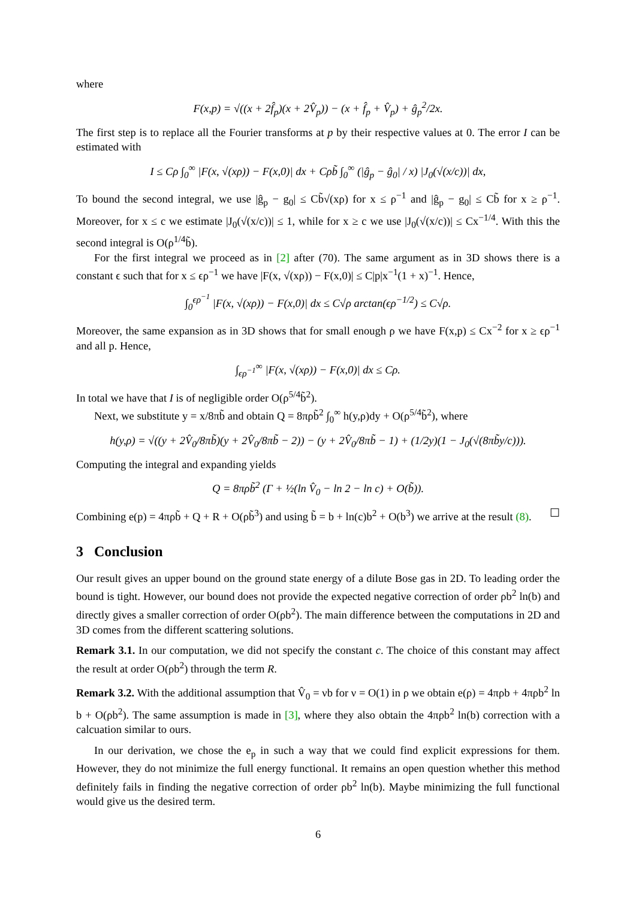where
F(x,p) = √((x + 2f̂<sub>p</sub>)(x + 2V̂<sub>p</sub>)) − (x + f̂<sub>p</sub> + V̂<sub>p</sub>) + ĝ<sub>p</sub><sup>2</sup>/2x.
The first step is to replace all the Fourier transforms at p by their respective values at 0. The error I can be estimated with
I ≤ Cρ ∫<sub>0</sub><sup>∞</sup> |F(x, √(xρ)) − F(x,0)| dx + Cρb̃ ∫<sub>0</sub><sup>∞</sup> (|ĝ<sub>p</sub> − ĝ<sub>0</sub>| / x) |J<sub>0</sub>(√(x/c))| dx,
To bound the second integral, we use |ĝ<sub>p</sub> − g<sub>0</sub>| ≤ Cb̃√(xρ) for x ≤ ρ<sup>−1</sup> and |ĝ<sub>p</sub> − g<sub>0</sub>| ≤ Cb̃ for x ≥ ρ<sup>−1</sup>. Moreover, for x ≤ c we estimate |J<sub>0</sub>(√(x/c))| ≤ 1, while for x ≥ c we use |J<sub>0</sub>(√(x/c))| ≤ Cx<sup>−1/4</sup>. With this the second integral is O(ρ<sup>1/4</sup>b̃).
For the first integral we proceed as in [2] after (70). The same argument as in 3D shows there is a constant ϵ such that for x ≤ ϵρ<sup>−1</sup> we have |F(x, √(xρ)) − F(x,0)| ≤ C|p|x<sup>−1</sup>(1 + x)<sup>−1</sup>. Hence,
∫<sub>0</sub><sup>ϵρ<sup>−1</sup></sup> |F(x, √(xρ)) − F(x,0)| dx ≤ C√ρ arctan(ϵρ<sup>−1/2</sup>) ≤ C√ρ.
Moreover, the same expansion as in 3D shows that for small enough ρ we have F(x,p) ≤ Cx<sup>−2</sup> for x ≥ ϵρ<sup>−1</sup> and all p. Hence,
∫<sub>ϵρ<sup>−1</sup></sub><sup>∞</sup> |F(x, √(xρ)) − F(x,0)| dx ≤ Cρ.
In total we have that I is of negligible order O(ρ<sup>5/4</sup>b̃<sup>2</sup>).
Next, we substitute y = x/8πb̃ and obtain Q = 8πρb̃<sup>2</sup> ∫<sub>0</sub><sup>∞</sup> h(y,ρ)dy + O(ρ<sup>5/4</sup>b̃<sup>2</sup>), where
h(y,ρ) = √((y + 2V̂<sub>0</sub>/8πb̃)(y + 2V̂<sub>0</sub>/8πb̃ − 2)) − (y + 2V̂<sub>0</sub>/8πb̃ − 1) + (1/2y)(1 − J<sub>0</sub>(√(8πb̃y/c))).
Computing the integral and expanding yields
Q = 8πρb̃<sup>2</sup> (Γ + ½(ln V̂<sub>0</sub> − ln 2 − ln c) + O(b̃)).
Combining e(p) = 4πρb̃ + Q + R + O(ρb̃<sup>3</sup>) and using b̃ = b + ln(c)b<sup>2</sup> + O(b<sup>3</sup>) we arrive at the result (8). ☐
3 Conclusion
Our result gives an upper bound on the ground state energy of a dilute Bose gas in 2D. To leading order the bound is tight. However, our bound does not provide the expected negative correction of order ρb<sup>2</sup> ln(b) and directly gives a smaller correction of order O(ρb<sup>2</sup>). The main difference between the computations in 2D and 3D comes from the different scattering solutions.
Remark 3.1. In our computation, we did not specify the constant c. The choice of this constant may affect the result at order O(ρb<sup>2</sup>) through the term R.
Remark 3.2. With the additional assumption that V̂<sub>0</sub> = νb for ν = O(1) in ρ we obtain e(ρ) = 4πρb + 4πρb<sup>2</sup> ln b + O(ρb<sup>2</sup>). The same assumption is made in [3], where they also obtain the 4πρb<sup>2</sup> ln(b) correction with a calcuation similar to ours.
In our derivation, we chose the e<sub>p</sub> in such a way that we could find explicit expressions for them. However, they do not minimize the full energy functional. It remains an open question whether this method definitely fails in finding the negative correction of order ρb<sup>2</sup> ln(b). Maybe minimizing the full functional would give us the desired term.
6